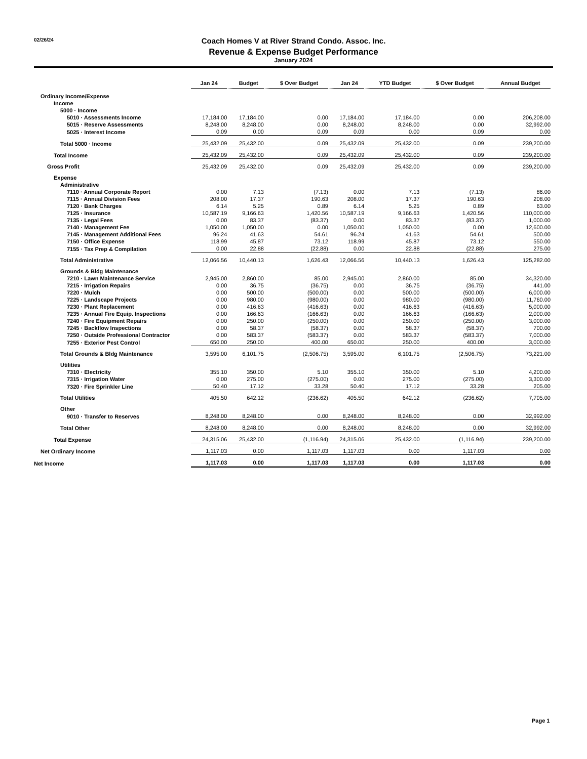Coach Homes V at River Strand Condo. Assoc. Inc.
Revenue & Expense Budget Performance
02/26/24
January 2024
| | Jan 24 | Budget | $ Over Budget | Jan 24 | YTD Budget | $ Over Budget | Annual Budget |
| --- | --- | --- | --- | --- | --- | --- | --- |
| Ordinary Income/Expense | | | | | | | |
| Income | | | | | | | |
| 5000 · Income | | | | | | | |
| 5010 · Assessments Income | 17,184.00 | 17,184.00 | 0.00 | 17,184.00 | 17,184.00 | 0.00 | 206,208.00 |
| 5015 · Reserve Assessments | 8,248.00 | 8,248.00 | 0.00 | 8,248.00 | 8,248.00 | 0.00 | 32,992.00 |
| 5025 · Interest Income | 0.09 | 0.00 | 0.09 | 0.09 | 0.00 | 0.09 | 0.00 |
| Total 5000 · Income | 25,432.09 | 25,432.00 | 0.09 | 25,432.09 | 25,432.00 | 0.09 | 239,200.00 |
| Total Income | 25,432.09 | 25,432.00 | 0.09 | 25,432.09 | 25,432.00 | 0.09 | 239,200.00 |
| Gross Profit | 25,432.09 | 25,432.00 | 0.09 | 25,432.09 | 25,432.00 | 0.09 | 239,200.00 |
| Expense | | | | | | | |
| Administrative | | | | | | | |
| 7110 · Annual Corporate Report | 0.00 | 7.13 | (7.13) | 0.00 | 7.13 | (7.13) | 86.00 |
| 7115 · Annual Division Fees | 208.00 | 17.37 | 190.63 | 208.00 | 17.37 | 190.63 | 208.00 |
| 7120 · Bank Charges | 6.14 | 5.25 | 0.89 | 6.14 | 5.25 | 0.89 | 63.00 |
| 7125 · Insurance | 10,587.19 | 9,166.63 | 1,420.56 | 10,587.19 | 9,166.63 | 1,420.56 | 110,000.00 |
| 7135 · Legal Fees | 0.00 | 83.37 | (83.37) | 0.00 | 83.37 | (83.37) | 1,000.00 |
| 7140 · Management Fee | 1,050.00 | 1,050.00 | 0.00 | 1,050.00 | 1,050.00 | 0.00 | 12,600.00 |
| 7145 · Management Additional Fees | 96.24 | 41.63 | 54.61 | 96.24 | 41.63 | 54.61 | 500.00 |
| 7150 · Office Expense | 118.99 | 45.87 | 73.12 | 118.99 | 45.87 | 73.12 | 550.00 |
| 7155 · Tax Prep & Compilation | 0.00 | 22.88 | (22.88) | 0.00 | 22.88 | (22.88) | 275.00 |
| Total Administrative | 12,066.56 | 10,440.13 | 1,626.43 | 12,066.56 | 10,440.13 | 1,626.43 | 125,282.00 |
| Grounds & Bldg Maintenance | | | | | | | |
| 7210 · Lawn Maintenance Service | 2,945.00 | 2,860.00 | 85.00 | 2,945.00 | 2,860.00 | 85.00 | 34,320.00 |
| 7215 · Irrigation Repairs | 0.00 | 36.75 | (36.75) | 0.00 | 36.75 | (36.75) | 441.00 |
| 7220 · Mulch | 0.00 | 500.00 | (500.00) | 0.00 | 500.00 | (500.00) | 6,000.00 |
| 7225 · Landscape Projects | 0.00 | 980.00 | (980.00) | 0.00 | 980.00 | (980.00) | 11,760.00 |
| 7230 · Plant Replacement | 0.00 | 416.63 | (416.63) | 0.00 | 416.63 | (416.63) | 5,000.00 |
| 7235 · Annual Fire Equip. Inspections | 0.00 | 166.63 | (166.63) | 0.00 | 166.63 | (166.63) | 2,000.00 |
| 7240 · Fire Equipment Repairs | 0.00 | 250.00 | (250.00) | 0.00 | 250.00 | (250.00) | 3,000.00 |
| 7245 · Backflow Inspections | 0.00 | 58.37 | (58.37) | 0.00 | 58.37 | (58.37) | 700.00 |
| 7250 · Outside Professional Contractor | 0.00 | 583.37 | (583.37) | 0.00 | 583.37 | (583.37) | 7,000.00 |
| 7255 · Exterior Pest Control | 650.00 | 250.00 | 400.00 | 650.00 | 250.00 | 400.00 | 3,000.00 |
| Total Grounds & Bldg Maintenance | 3,595.00 | 6,101.75 | (2,506.75) | 3,595.00 | 6,101.75 | (2,506.75) | 73,221.00 |
| Utilities | | | | | | | |
| 7310 · Electricity | 355.10 | 350.00 | 5.10 | 355.10 | 350.00 | 5.10 | 4,200.00 |
| 7315 · Irrigation Water | 0.00 | 275.00 | (275.00) | 0.00 | 275.00 | (275.00) | 3,300.00 |
| 7320 · Fire Sprinkler Line | 50.40 | 17.12 | 33.28 | 50.40 | 17.12 | 33.28 | 205.00 |
| Total Utilities | 405.50 | 642.12 | (236.62) | 405.50 | 642.12 | (236.62) | 7,705.00 |
| Other | | | | | | | |
| 9010 · Transfer to Reserves | 8,248.00 | 8,248.00 | 0.00 | 8,248.00 | 8,248.00 | 0.00 | 32,992.00 |
| Total Other | 8,248.00 | 8,248.00 | 0.00 | 8,248.00 | 8,248.00 | 0.00 | 32,992.00 |
| Total Expense | 24,315.06 | 25,432.00 | (1,116.94) | 24,315.06 | 25,432.00 | (1,116.94) | 239,200.00 |
| Net Ordinary Income | 1,117.03 | 0.00 | 1,117.03 | 1,117.03 | 0.00 | 1,117.03 | 0.00 |
| Net Income | 1,117.03 | 0.00 | 1,117.03 | 1,117.03 | 0.00 | 1,117.03 | 0.00 |
Page 1